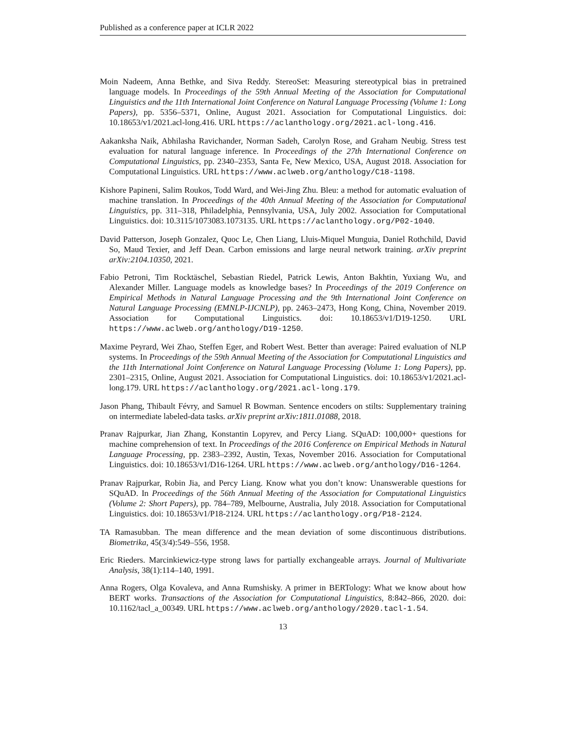Published as a conference paper at ICLR 2022
Moin Nadeem, Anna Bethke, and Siva Reddy. StereoSet: Measuring stereotypical bias in pretrained language models. In Proceedings of the 59th Annual Meeting of the Association for Computational Linguistics and the 11th International Joint Conference on Natural Language Processing (Volume 1: Long Papers), pp. 5356–5371, Online, August 2021. Association for Computational Linguistics. doi: 10.18653/v1/2021.acl-long.416. URL https://aclanthology.org/2021.acl-long.416.
Aakanksha Naik, Abhilasha Ravichander, Norman Sadeh, Carolyn Rose, and Graham Neubig. Stress test evaluation for natural language inference. In Proceedings of the 27th International Conference on Computational Linguistics, pp. 2340–2353, Santa Fe, New Mexico, USA, August 2018. Association for Computational Linguistics. URL https://www.aclweb.org/anthology/C18-1198.
Kishore Papineni, Salim Roukos, Todd Ward, and Wei-Jing Zhu. Bleu: a method for automatic evaluation of machine translation. In Proceedings of the 40th Annual Meeting of the Association for Computational Linguistics, pp. 311–318, Philadelphia, Pennsylvania, USA, July 2002. Association for Computational Linguistics. doi: 10.3115/1073083.1073135. URL https://aclanthology.org/P02-1040.
David Patterson, Joseph Gonzalez, Quoc Le, Chen Liang, Lluis-Miquel Munguia, Daniel Rothchild, David So, Maud Texier, and Jeff Dean. Carbon emissions and large neural network training. arXiv preprint arXiv:2104.10350, 2021.
Fabio Petroni, Tim Rocktäschel, Sebastian Riedel, Patrick Lewis, Anton Bakhtin, Yuxiang Wu, and Alexander Miller. Language models as knowledge bases? In Proceedings of the 2019 Conference on Empirical Methods in Natural Language Processing and the 9th International Joint Conference on Natural Language Processing (EMNLP-IJCNLP), pp. 2463–2473, Hong Kong, China, November 2019. Association for Computational Linguistics. doi: 10.18653/v1/D19-1250. URL https://www.aclweb.org/anthology/D19-1250.
Maxime Peyrard, Wei Zhao, Steffen Eger, and Robert West. Better than average: Paired evaluation of NLP systems. In Proceedings of the 59th Annual Meeting of the Association for Computational Linguistics and the 11th International Joint Conference on Natural Language Processing (Volume 1: Long Papers), pp. 2301–2315, Online, August 2021. Association for Computational Linguistics. doi: 10.18653/v1/2021.acl-long.179. URL https://aclanthology.org/2021.acl-long.179.
Jason Phang, Thibault Févry, and Samuel R Bowman. Sentence encoders on stilts: Supplementary training on intermediate labeled-data tasks. arXiv preprint arXiv:1811.01088, 2018.
Pranav Rajpurkar, Jian Zhang, Konstantin Lopyrev, and Percy Liang. SQuAD: 100,000+ questions for machine comprehension of text. In Proceedings of the 2016 Conference on Empirical Methods in Natural Language Processing, pp. 2383–2392, Austin, Texas, November 2016. Association for Computational Linguistics. doi: 10.18653/v1/D16-1264. URL https://www.aclweb.org/anthology/D16-1264.
Pranav Rajpurkar, Robin Jia, and Percy Liang. Know what you don’t know: Unanswerable questions for SQuAD. In Proceedings of the 56th Annual Meeting of the Association for Computational Linguistics (Volume 2: Short Papers), pp. 784–789, Melbourne, Australia, July 2018. Association for Computational Linguistics. doi: 10.18653/v1/P18-2124. URL https://aclanthology.org/P18-2124.
TA Ramasubban. The mean difference and the mean deviation of some discontinuous distributions. Biometrika, 45(3/4):549–556, 1958.
Eric Rieders. Marcinkiewicz-type strong laws for partially exchangeable arrays. Journal of Multivariate Analysis, 38(1):114–140, 1991.
Anna Rogers, Olga Kovaleva, and Anna Rumshisky. A primer in BERTology: What we know about how BERT works. Transactions of the Association for Computational Linguistics, 8:842–866, 2020. doi: 10.1162/tacl_a_00349. URL https://www.aclweb.org/anthology/2020.tacl-1.54.
13